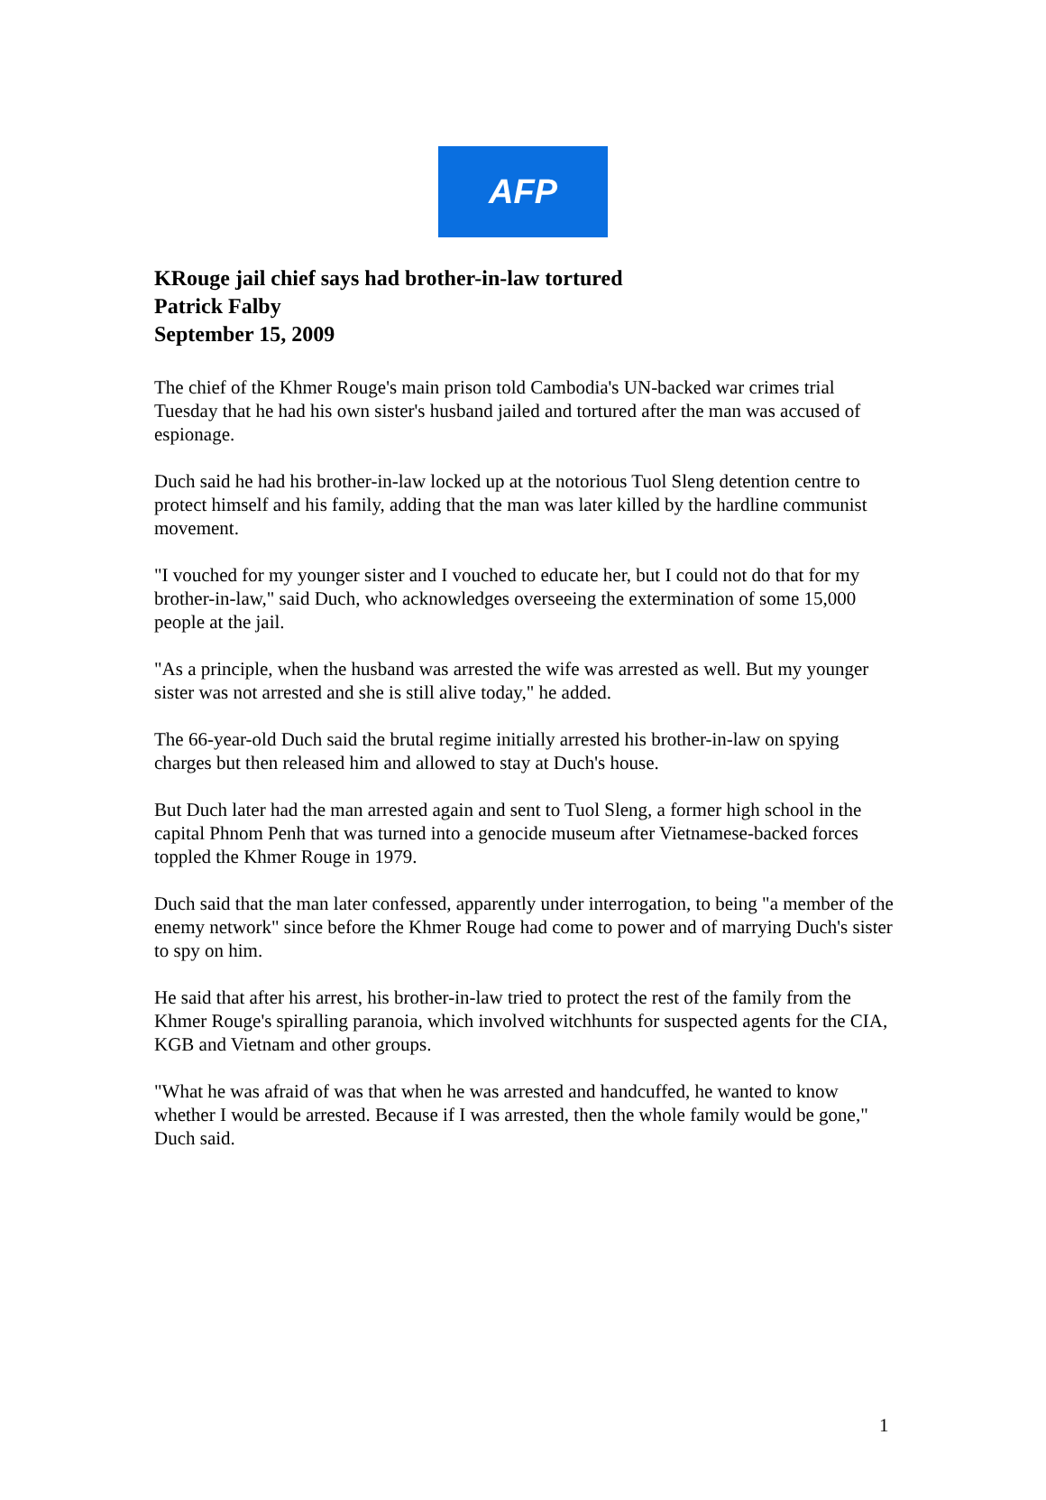AFP
KRouge jail chief says had brother-in-law tortured
Patrick Falby
September 15, 2009
The chief of the Khmer Rouge's main prison told Cambodia's UN-backed war crimes trial Tuesday that he had his own sister's husband jailed and tortured after the man was accused of espionage.
Duch said he had his brother-in-law locked up at the notorious Tuol Sleng detention centre to protect himself and his family, adding that the man was later killed by the hardline communist movement.
"I vouched for my younger sister and I vouched to educate her, but I could not do that for my brother-in-law," said Duch, who acknowledges overseeing the extermination of some 15,000 people at the jail.
"As a principle, when the husband was arrested the wife was arrested as well. But my younger sister was not arrested and she is still alive today," he added.
The 66-year-old Duch said the brutal regime initially arrested his brother-in-law on spying charges but then released him and allowed to stay at Duch's house.
But Duch later had the man arrested again and sent to Tuol Sleng, a former high school in the capital Phnom Penh that was turned into a genocide museum after Vietnamese-backed forces toppled the Khmer Rouge in 1979.
Duch said that the man later confessed, apparently under interrogation, to being "a member of the enemy network" since before the Khmer Rouge had come to power and of marrying Duch's sister to spy on him.
He said that after his arrest, his brother-in-law tried to protect the rest of the family from the Khmer Rouge's spiralling paranoia, which involved witchhunts for suspected agents for the CIA, KGB and Vietnam and other groups.
"What he was afraid of was that when he was arrested and handcuffed, he wanted to know whether I would be arrested. Because if I was arrested, then the whole family would be gone," Duch said.
1